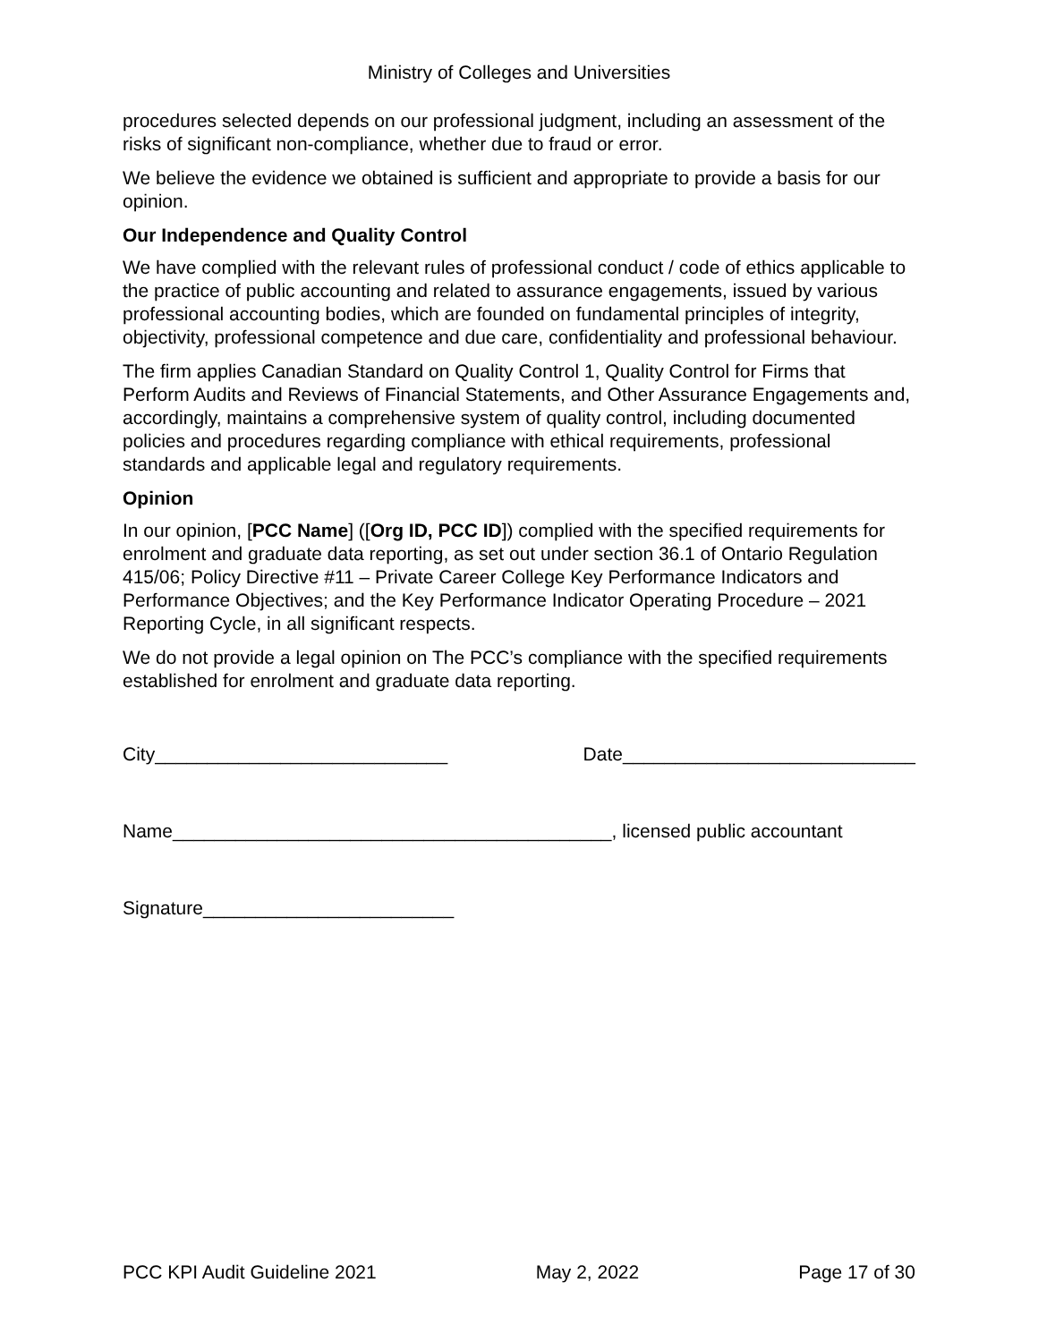Ministry of Colleges and Universities
procedures selected depends on our professional judgment, including an assessment of the risks of significant non-compliance, whether due to fraud or error.
We believe the evidence we obtained is sufficient and appropriate to provide a basis for our opinion.
Our Independence and Quality Control
We have complied with the relevant rules of professional conduct / code of ethics applicable to the practice of public accounting and related to assurance engagements, issued by various professional accounting bodies, which are founded on fundamental principles of integrity, objectivity, professional competence and due care, confidentiality and professional behaviour.
The firm applies Canadian Standard on Quality Control 1, Quality Control for Firms that Perform Audits and Reviews of Financial Statements, and Other Assurance Engagements and, accordingly, maintains a comprehensive system of quality control, including documented policies and procedures regarding compliance with ethical requirements, professional standards and applicable legal and regulatory requirements.
Opinion
In our opinion, [PCC Name] ([Org ID, PCC ID]) complied with the specified requirements for enrolment and graduate data reporting, as set out under section 36.1 of Ontario Regulation 415/06; Policy Directive #11 – Private Career College Key Performance Indicators and Performance Objectives; and the Key Performance Indicator Operating Procedure – 2021 Reporting Cycle, in all significant respects.
We do not provide a legal opinion on The PCC’s compliance with the specified requirements established for enrolment and graduate data reporting.
City____________________________ Date____________________________
Name__________________________________________, licensed public accountant
Signature________________________
PCC KPI Audit Guideline 2021 May 2, 2022 Page 17 of 30